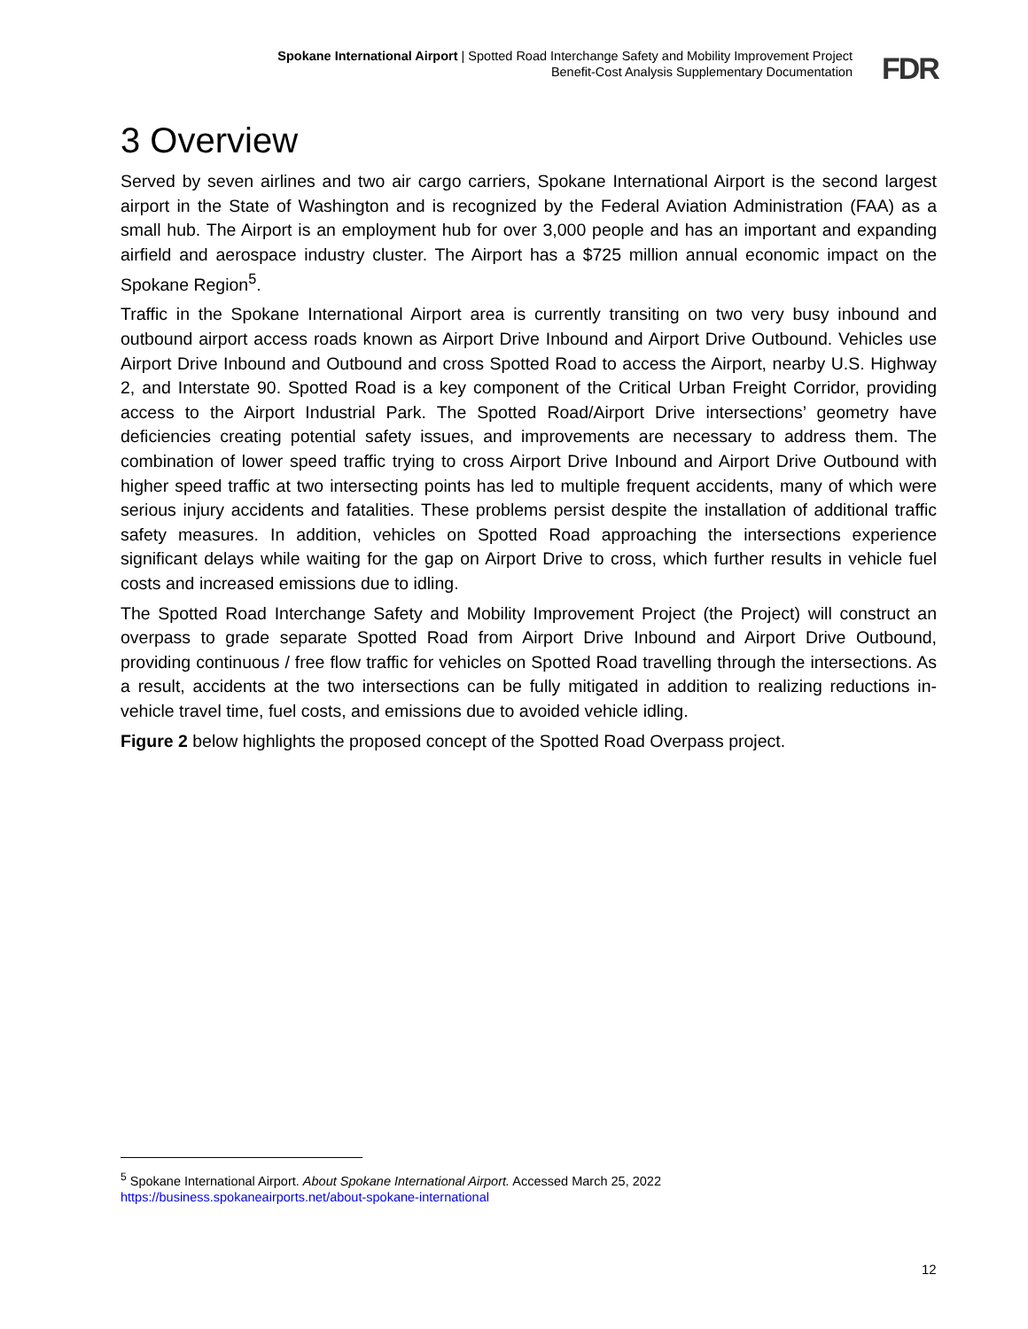Spokane International Airport | Spotted Road Interchange Safety and Mobility Improvement Project
Benefit-Cost Analysis Supplementary Documentation
FDR
3 Overview
Served by seven airlines and two air cargo carriers, Spokane International Airport is the second largest airport in the State of Washington and is recognized by the Federal Aviation Administration (FAA) as a small hub. The Airport is an employment hub for over 3,000 people and has an important and expanding airfield and aerospace industry cluster. The Airport has a $725 million annual economic impact on the Spokane Region<sup>5</sup>.
Traffic in the Spokane International Airport area is currently transiting on two very busy inbound and outbound airport access roads known as Airport Drive Inbound and Airport Drive Outbound. Vehicles use Airport Drive Inbound and Outbound and cross Spotted Road to access the Airport, nearby U.S. Highway 2, and Interstate 90. Spotted Road is a key component of the Critical Urban Freight Corridor, providing access to the Airport Industrial Park. The Spotted Road/Airport Drive intersections’ geometry have deficiencies creating potential safety issues, and improvements are necessary to address them. The combination of lower speed traffic trying to cross Airport Drive Inbound and Airport Drive Outbound with higher speed traffic at two intersecting points has led to multiple frequent accidents, many of which were serious injury accidents and fatalities. These problems persist despite the installation of additional traffic safety measures. In addition, vehicles on Spotted Road approaching the intersections experience significant delays while waiting for the gap on Airport Drive to cross, which further results in vehicle fuel costs and increased emissions due to idling.
The Spotted Road Interchange Safety and Mobility Improvement Project (the Project) will construct an overpass to grade separate Spotted Road from Airport Drive Inbound and Airport Drive Outbound, providing continuous / free flow traffic for vehicles on Spotted Road travelling through the intersections. As a result, accidents at the two intersections can be fully mitigated in addition to realizing reductions in-vehicle travel time, fuel costs, and emissions due to avoided vehicle idling.
Figure 2 below highlights the proposed concept of the Spotted Road Overpass project.
<sup>5</sup> Spokane International Airport. About Spokane International Airport. Accessed March 25, 2022
https://business.spokaneairports.net/about-spokane-international
12